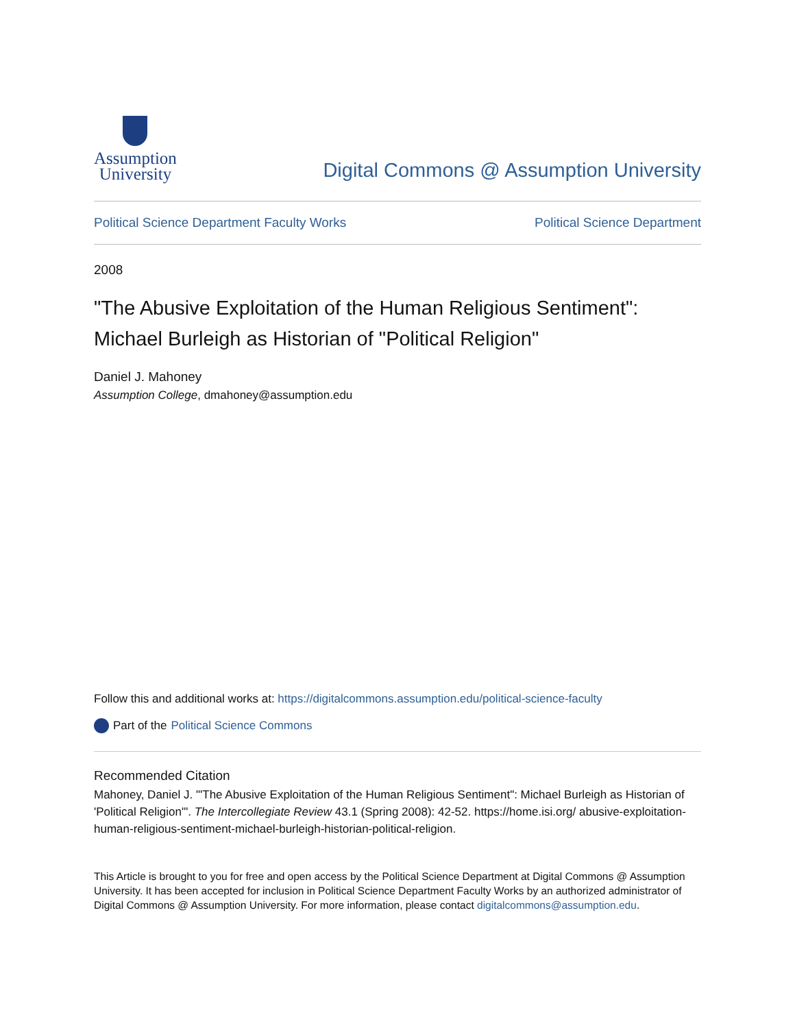Assumption
University
Digital Commons @ Assumption University
Political Science Department Faculty Works Political Science Department
2008
"The Abusive Exploitation of the Human Religious Sentiment": Michael Burleigh as Historian of "Political Religion"
Daniel J. Mahoney
Assumption College, dmahoney@assumption.edu
Follow this and additional works at: https://digitalcommons.assumption.edu/political-science-faculty
Part of the Political Science Commons
Recommended Citation
Mahoney, Daniel J. "'The Abusive Exploitation of the Human Religious Sentiment": Michael Burleigh as Historian of 'Political Religion'". The Intercollegiate Review 43.1 (Spring 2008): 42-52. https://home.isi.org/ abusive-exploitation-human-religious-sentiment-michael-burleigh-historian-political-religion.
This Article is brought to you for free and open access by the Political Science Department at Digital Commons @ Assumption University. It has been accepted for inclusion in Political Science Department Faculty Works by an authorized administrator of Digital Commons @ Assumption University. For more information, please contact digitalcommons@assumption.edu.